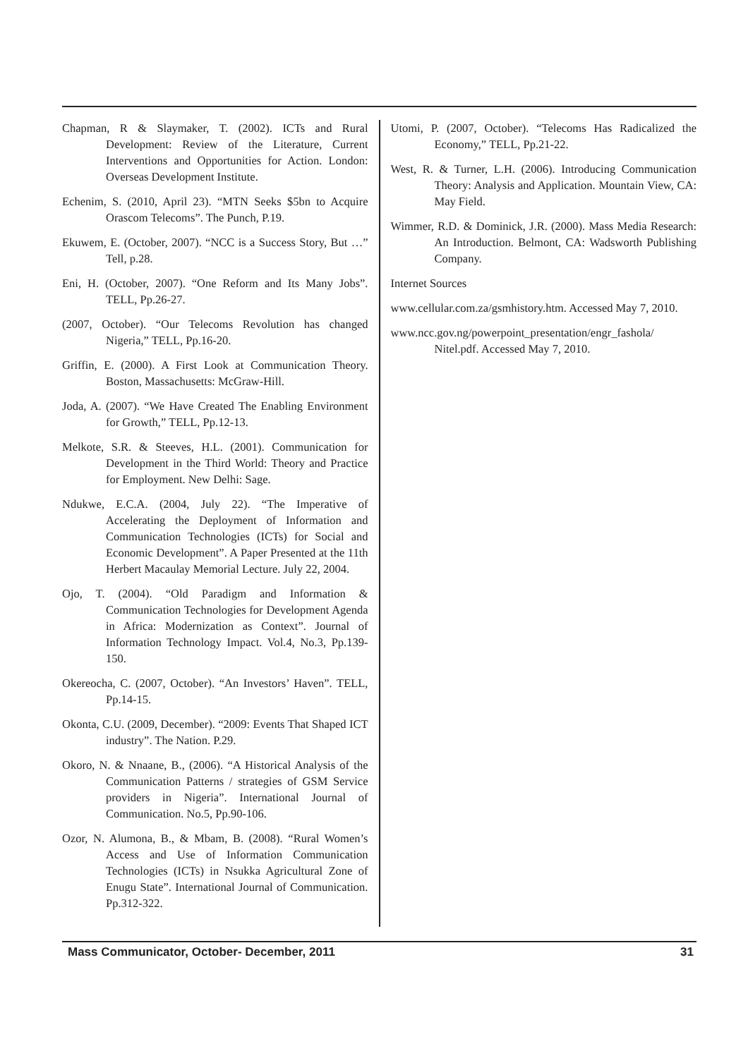Chapman, R & Slaymaker, T. (2002). ICTs and Rural Development: Review of the Literature, Current Interventions and Opportunities for Action. London: Overseas Development Institute.
Echenim, S. (2010, April 23). “MTN Seeks $5bn to Acquire Orascom Telecoms”. The Punch, P.19.
Ekuwem, E. (October, 2007). “NCC is a Success Story, But …” Tell, p.28.
Eni, H. (October, 2007). “One Reform and Its Many Jobs”. TELL, Pp.26-27.
(2007, October). “Our Telecoms Revolution has changed Nigeria,” TELL, Pp.16-20.
Griffin, E. (2000). A First Look at Communication Theory. Boston, Massachusetts: McGraw-Hill.
Joda, A. (2007). “We Have Created The Enabling Environment for Growth,” TELL, Pp.12-13.
Melkote, S.R. & Steeves, H.L. (2001). Communication for Development in the Third World: Theory and Practice for Employment. New Delhi: Sage.
Ndukwe, E.C.A. (2004, July 22). “The Imperative of Accelerating the Deployment of Information and Communication Technologies (ICTs) for Social and Economic Development”. A Paper Presented at the 11th Herbert Macaulay Memorial Lecture. July 22, 2004.
Ojo, T. (2004). “Old Paradigm and Information & Communication Technologies for Development Agenda in Africa: Modernization as Context”. Journal of Information Technology Impact. Vol.4, No.3, Pp.139-150.
Okereocha, C. (2007, October). “An Investors’ Haven”. TELL, Pp.14-15.
Okonta, C.U. (2009, December). “2009: Events That Shaped ICT industry”. The Nation. P.29.
Okoro, N. & Nnaane, B., (2006). “A Historical Analysis of the Communication Patterns / strategies of GSM Service providers in Nigeria”. International Journal of Communication. No.5, Pp.90-106.
Ozor, N. Alumona, B., & Mbam, B. (2008). “Rural Women’s Access and Use of Information Communication Technologies (ICTs) in Nsukka Agricultural Zone of Enugu State”. International Journal of Communication. Pp.312-322.
Utomi, P. (2007, October). “Telecoms Has Radicalized the Economy,” TELL, Pp.21-22.
West, R. & Turner, L.H. (2006). Introducing Communication Theory: Analysis and Application. Mountain View, CA: May Field.
Wimmer, R.D. & Dominick, J.R. (2000). Mass Media Research: An Introduction. Belmont, CA: Wadsworth Publishing Company.
Internet Sources
www.cellular.com.za/gsmhistory.htm. Accessed May 7, 2010.
www.ncc.gov.ng/powerpoint_presentation/engr_fashola/ Nitel.pdf. Accessed May 7, 2010.
Mass Communicator, October- December, 2011 31